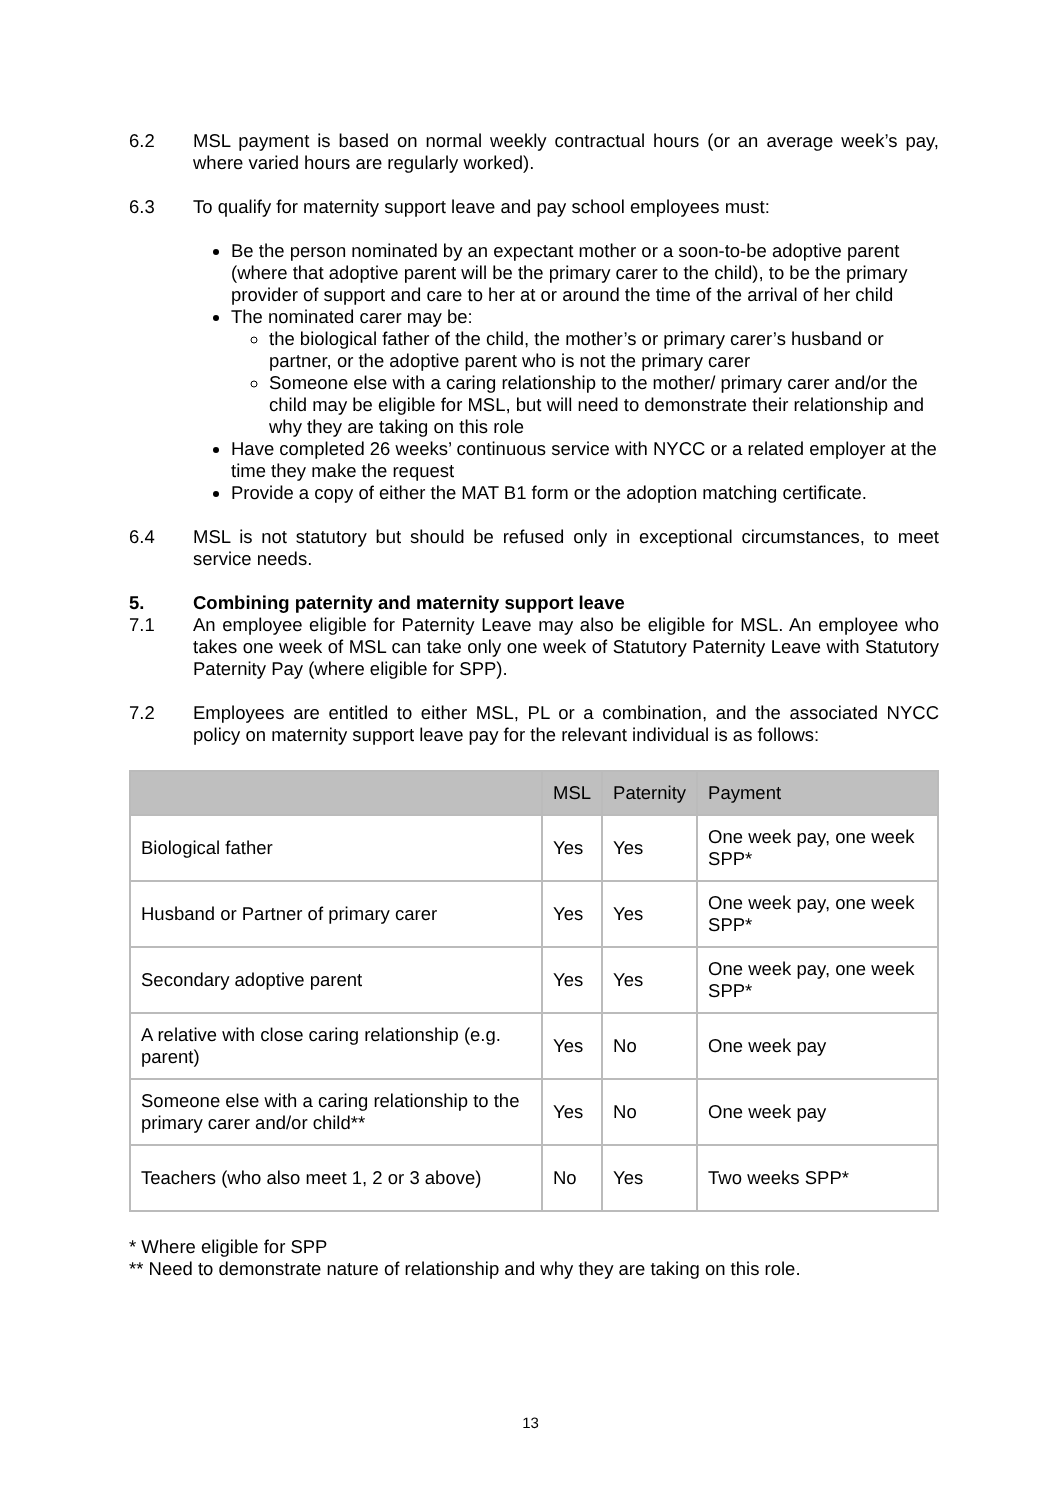6.2 MSL payment is based on normal weekly contractual hours (or an average week’s pay, where varied hours are regularly worked).
6.3 To qualify for maternity support leave and pay school employees must:
Be the person nominated by an expectant mother or a soon-to-be adoptive parent (where that adoptive parent will be the primary carer to the child), to be the primary provider of support and care to her at or around the time of the arrival of her child
The nominated carer may be:
the biological father of the child, the mother’s or primary carer’s husband or partner, or the adoptive parent who is not the primary carer
Someone else with a caring relationship to the mother/ primary carer and/or the child may be eligible for MSL, but will need to demonstrate their relationship and why they are taking on this role
Have completed 26 weeks’ continuous service with NYCC or a related employer at the time they make the request
Provide a copy of either the MAT B1 form or the adoption matching certificate.
6.4 MSL is not statutory but should be refused only in exceptional circumstances, to meet service needs.
5. Combining paternity and maternity support leave
7.1 An employee eligible for Paternity Leave may also be eligible for MSL. An employee who takes one week of MSL can take only one week of Statutory Paternity Leave with Statutory Paternity Pay (where eligible for SPP).
7.2 Employees are entitled to either MSL, PL or a combination, and the associated NYCC policy on maternity support leave pay for the relevant individual is as follows:
| | MSL | Paternity | Payment |
| --- | --- | --- | --- |
| Biological father | Yes | Yes | One week pay, one week SPP* |
| Husband or Partner of primary carer | Yes | Yes | One week pay, one week SPP* |
| Secondary adoptive parent | Yes | Yes | One week pay, one week SPP* |
| A relative with close caring relationship (e.g. parent) | Yes | No | One week pay |
| Someone else with a caring relationship to the primary carer and/or child** | Yes | No | One week pay |
| Teachers (who also meet 1, 2 or 3 above) | No | Yes | Two weeks SPP* |
* Where eligible for SPP
** Need to demonstrate nature of relationship and why they are taking on this role.
13